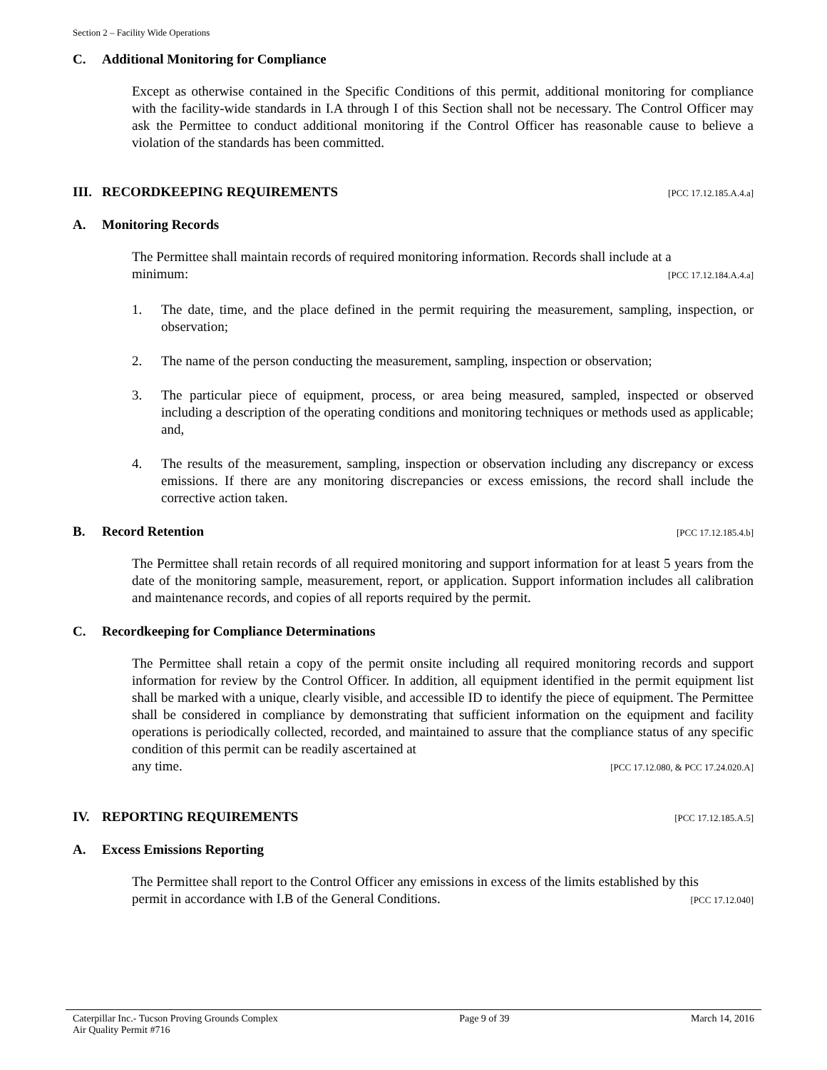Section 2 – Facility Wide Operations
C. Additional Monitoring for Compliance
Except as otherwise contained in the Specific Conditions of this permit, additional monitoring for compliance with the facility-wide standards in I.A through I of this Section shall not be necessary. The Control Officer may ask the Permittee to conduct additional monitoring if the Control Officer has reasonable cause to believe a violation of the standards has been committed.
III. RECORDKEEPING REQUIREMENTS [PCC 17.12.185.A.4.a]
A. Monitoring Records
The Permittee shall maintain records of required monitoring information. Records shall include at a
minimum: [PCC 17.12.184.A.4.a]
1. The date, time, and the place defined in the permit requiring the measurement, sampling, inspection, or observation;
2. The name of the person conducting the measurement, sampling, inspection or observation;
3. The particular piece of equipment, process, or area being measured, sampled, inspected or observed including a description of the operating conditions and monitoring techniques or methods used as applicable; and,
4. The results of the measurement, sampling, inspection or observation including any discrepancy or excess emissions. If there are any monitoring discrepancies or excess emissions, the record shall include the corrective action taken.
B. Record Retention [PCC 17.12.185.4.b]
The Permittee shall retain records of all required monitoring and support information for at least 5 years from the date of the monitoring sample, measurement, report, or application. Support information includes all calibration and maintenance records, and copies of all reports required by the permit.
C. Recordkeeping for Compliance Determinations
The Permittee shall retain a copy of the permit onsite including all required monitoring records and support information for review by the Control Officer. In addition, all equipment identified in the permit equipment list shall be marked with a unique, clearly visible, and accessible ID to identify the piece of equipment. The Permittee shall be considered in compliance by demonstrating that sufficient information on the equipment and facility operations is periodically collected, recorded, and maintained to assure that the compliance status of any specific condition of this permit can be readily ascertained at
any time. [PCC 17.12.080, & PCC 17.24.020.A]
IV. REPORTING REQUIREMENTS [PCC 17.12.185.A.5]
A. Excess Emissions Reporting
The Permittee shall report to the Control Officer any emissions in excess of the limits established by this
permit in accordance with I.B of the General Conditions. [PCC 17.12.040]
Caterpillar Inc.- Tucson Proving Grounds Complex
Air Quality Permit #716 Page 9 of 39 March 14, 2016